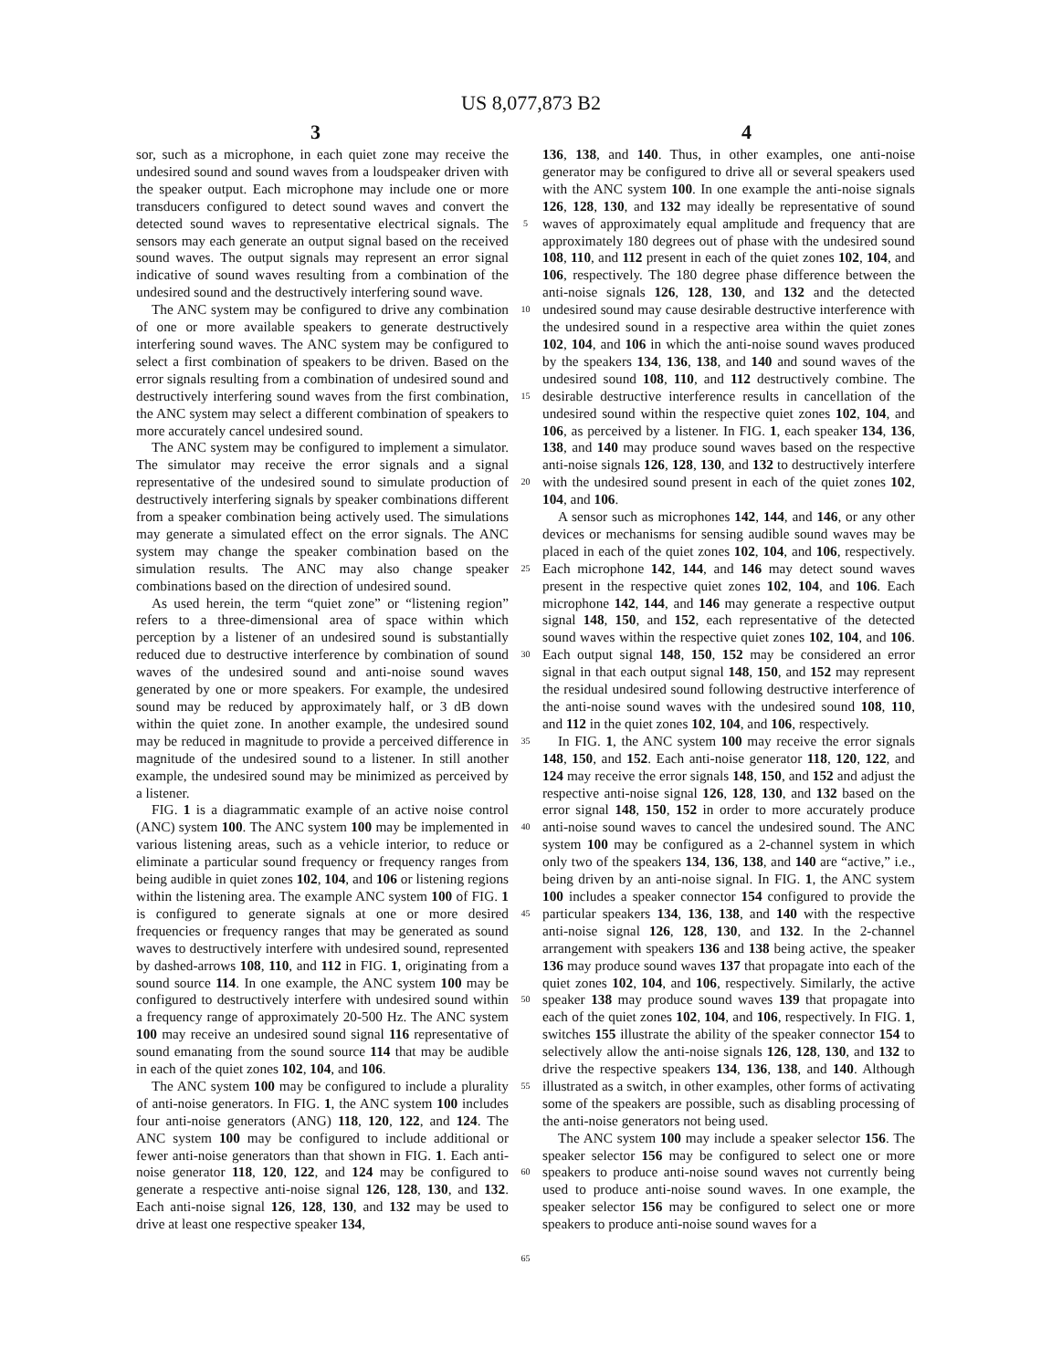US 8,077,873 B2
3 4
sor, such as a microphone, in each quiet zone may receive the undesired sound and sound waves from a loudspeaker driven with the speaker output. Each microphone may include one or more transducers configured to detect sound waves and convert the detected sound waves to representative electrical signals. The sensors may each generate an output signal based on the received sound waves. The output signals may represent an error signal indicative of sound waves resulting from a combination of the undesired sound and the destructively interfering sound wave.
The ANC system may be configured to drive any combination of one or more available speakers to generate destructively interfering sound waves. The ANC system may be configured to select a first combination of speakers to be driven. Based on the error signals resulting from a combination of undesired sound and destructively interfering sound waves from the first combination, the ANC system may select a different combination of speakers to more accurately cancel undesired sound.
The ANC system may be configured to implement a simulator. The simulator may receive the error signals and a signal representative of the undesired sound to simulate production of destructively interfering signals by speaker combinations different from a speaker combination being actively used. The simulations may generate a simulated effect on the error signals. The ANC system may change the speaker combination based on the simulation results. The ANC may also change speaker combinations based on the direction of undesired sound.
As used herein, the term “quiet zone” or “listening region” refers to a three-dimensional area of space within which perception by a listener of an undesired sound is substantially reduced due to destructive interference by combination of sound waves of the undesired sound and anti-noise sound waves generated by one or more speakers. For example, the undesired sound may be reduced by approximately half, or 3 dB down within the quiet zone. In another example, the undesired sound may be reduced in magnitude to provide a perceived difference in magnitude of the undesired sound to a listener. In still another example, the undesired sound may be minimized as perceived by a listener.
FIG. 1 is a diagrammatic example of an active noise control (ANC) system 100. The ANC system 100 may be implemented in various listening areas, such as a vehicle interior, to reduce or eliminate a particular sound frequency or frequency ranges from being audible in quiet zones 102, 104, and 106 or listening regions within the listening area. The example ANC system 100 of FIG. 1 is configured to generate signals at one or more desired frequencies or frequency ranges that may be generated as sound waves to destructively interfere with undesired sound, represented by dashed-arrows 108, 110, and 112 in FIG. 1, originating from a sound source 114. In one example, the ANC system 100 may be configured to destructively interfere with undesired sound within a frequency range of approximately 20-500 Hz. The ANC system 100 may receive an undesired sound signal 116 representative of sound emanating from the sound source 114 that may be audible in each of the quiet zones 102, 104, and 106.
The ANC system 100 may be configured to include a plurality of anti-noise generators. In FIG. 1, the ANC system 100 includes four anti-noise generators (ANG) 118, 120, 122, and 124. The ANC system 100 may be configured to include additional or fewer anti-noise generators than that shown in FIG. 1. Each anti-noise generator 118, 120, 122, and 124 may be configured to generate a respective anti-noise signal 126, 128, 130, and 132. Each anti-noise signal 126, 128, 130, and 132 may be used to drive at least one respective speaker 134,
5
10
15
20
25
30
35
40
45
50
55
60
65
136, 138, and 140. Thus, in other examples, one anti-noise generator may be configured to drive all or several speakers used with the ANC system 100. In one example the anti-noise signals 126, 128, 130, and 132 may ideally be representative of sound waves of approximately equal amplitude and frequency that are approximately 180 degrees out of phase with the undesired sound 108, 110, and 112 present in each of the quiet zones 102, 104, and 106, respectively. The 180 degree phase difference between the anti-noise signals 126, 128, 130, and 132 and the detected undesired sound may cause desirable destructive interference with the undesired sound in a respective area within the quiet zones 102, 104, and 106 in which the anti-noise sound waves produced by the speakers 134, 136, 138, and 140 and sound waves of the undesired sound 108, 110, and 112 destructively combine. The desirable destructive interference results in cancellation of the undesired sound within the respective quiet zones 102, 104, and 106, as perceived by a listener. In FIG. 1, each speaker 134, 136, 138, and 140 may produce sound waves based on the respective anti-noise signals 126, 128, 130, and 132 to destructively interfere with the undesired sound present in each of the quiet zones 102, 104, and 106.
A sensor such as microphones 142, 144, and 146, or any other devices or mechanisms for sensing audible sound waves may be placed in each of the quiet zones 102, 104, and 106, respectively. Each microphone 142, 144, and 146 may detect sound waves present in the respective quiet zones 102, 104, and 106. Each microphone 142, 144, and 146 may generate a respective output signal 148, 150, and 152, each representative of the detected sound waves within the respective quiet zones 102, 104, and 106. Each output signal 148, 150, 152 may be considered an error signal in that each output signal 148, 150, and 152 may represent the residual undesired sound following destructive interference of the anti-noise sound waves with the undesired sound 108, 110, and 112 in the quiet zones 102, 104, and 106, respectively.
In FIG. 1, the ANC system 100 may receive the error signals 148, 150, and 152. Each anti-noise generator 118, 120, 122, and 124 may receive the error signals 148, 150, and 152 and adjust the respective anti-noise signal 126, 128, 130, and 132 based on the error signal 148, 150, 152 in order to more accurately produce anti-noise sound waves to cancel the undesired sound. The ANC system 100 may be configured as a 2-channel system in which only two of the speakers 134, 136, 138, and 140 are “active,” i.e., being driven by an anti-noise signal. In FIG. 1, the ANC system 100 includes a speaker connector 154 configured to provide the particular speakers 134, 136, 138, and 140 with the respective anti-noise signal 126, 128, 130, and 132. In the 2-channel arrangement with speakers 136 and 138 being active, the speaker 136 may produce sound waves 137 that propagate into each of the quiet zones 102, 104, and 106, respectively. Similarly, the active speaker 138 may produce sound waves 139 that propagate into each of the quiet zones 102, 104, and 106, respectively. In FIG. 1, switches 155 illustrate the ability of the speaker connector 154 to selectively allow the anti-noise signals 126, 128, 130, and 132 to drive the respective speakers 134, 136, 138, and 140. Although illustrated as a switch, in other examples, other forms of activating some of the speakers are possible, such as disabling processing of the anti-noise generators not being used.
The ANC system 100 may include a speaker selector 156. The speaker selector 156 may be configured to select one or more speakers to produce anti-noise sound waves not currently being used to produce anti-noise sound waves. In one example, the speaker selector 156 may be configured to select one or more speakers to produce anti-noise sound waves for a